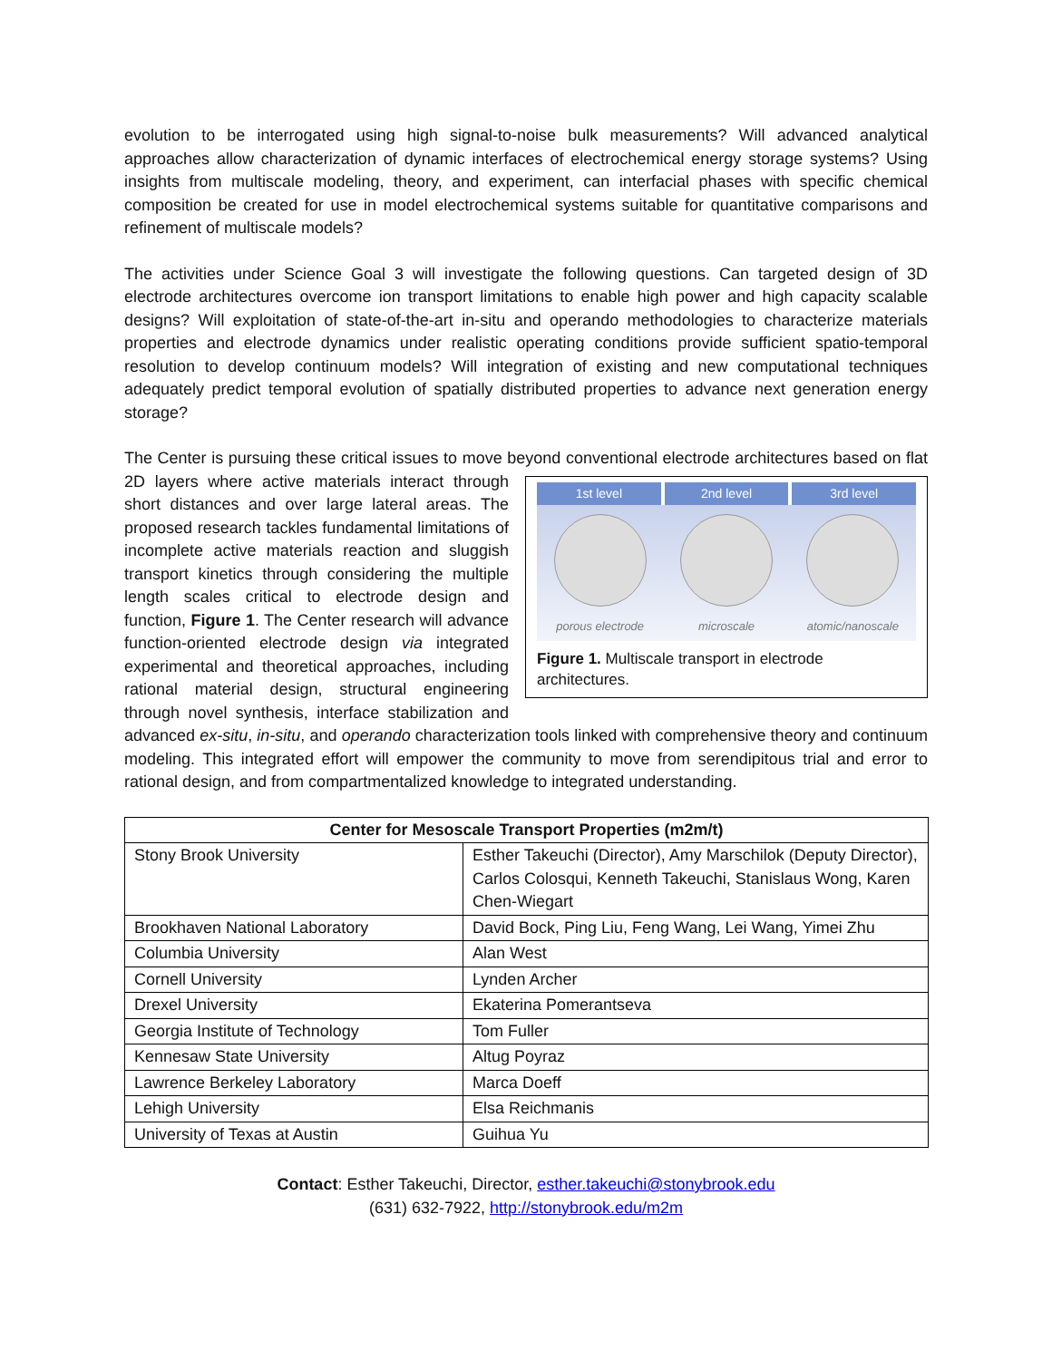evolution to be interrogated using high signal-to-noise bulk measurements? Will advanced analytical approaches allow characterization of dynamic interfaces of electrochemical energy storage systems? Using insights from multiscale modeling, theory, and experiment, can interfacial phases with specific chemical composition be created for use in model electrochemical systems suitable for quantitative comparisons and refinement of multiscale models?
The activities under Science Goal 3 will investigate the following questions. Can targeted design of 3D electrode architectures overcome ion transport limitations to enable high power and high capacity scalable designs? Will exploitation of state-of-the-art in-situ and operando methodologies to characterize materials properties and electrode dynamics under realistic operating conditions provide sufficient spatio-temporal resolution to develop continuum models? Will integration of existing and new computational techniques adequately predict temporal evolution of spatially distributed properties to advance next generation energy storage?
The Center is pursuing these critical issues to move beyond conventional electrode architectures based
1st level 2nd level 3rd level
porous electrode microscale atomic/nanoscale
Figure 1. Multiscale transport in electrode architectures.
on flat 2D layers where active materials interact through short distances and over large lateral areas. The proposed research tackles fundamental limitations of incomplete active materials reaction and sluggish transport kinetics through considering the multiple length scales critical to electrode design and function, Figure 1. The Center research will advance function-oriented electrode design via integrated experimental and theoretical approaches, including rational material design, structural engineering through novel synthesis, interface stabilization and advanced ex-situ, in-situ, and operando characterization tools linked with comprehensive theory and continuum modeling. This integrated effort will empower the community to move from serendipitous trial and error to rational design, and from compartmentalized knowledge to integrated understanding.
| Center for Mesoscale Transport Properties (m2m/t) | |
| --- | --- |
| Stony Brook University | Esther Takeuchi (Director), Amy Marschilok (Deputy Director), Carlos Colosqui, Kenneth Takeuchi, Stanislaus Wong, Karen Chen-Wiegart |
| Brookhaven National Laboratory | David Bock, Ping Liu, Feng Wang, Lei Wang, Yimei Zhu |
| Columbia University | Alan West |
| Cornell University | Lynden Archer |
| Drexel University | Ekaterina Pomerantseva |
| Georgia Institute of Technology | Tom Fuller |
| Kennesaw State University | Altug Poyraz |
| Lawrence Berkeley Laboratory | Marca Doeff |
| Lehigh University | Elsa Reichmanis |
| University of Texas at Austin | Guihua Yu |
Contact: Esther Takeuchi, Director, esther.takeuchi@stonybrook.edu
(631) 632-7922, http://stonybrook.edu/m2m